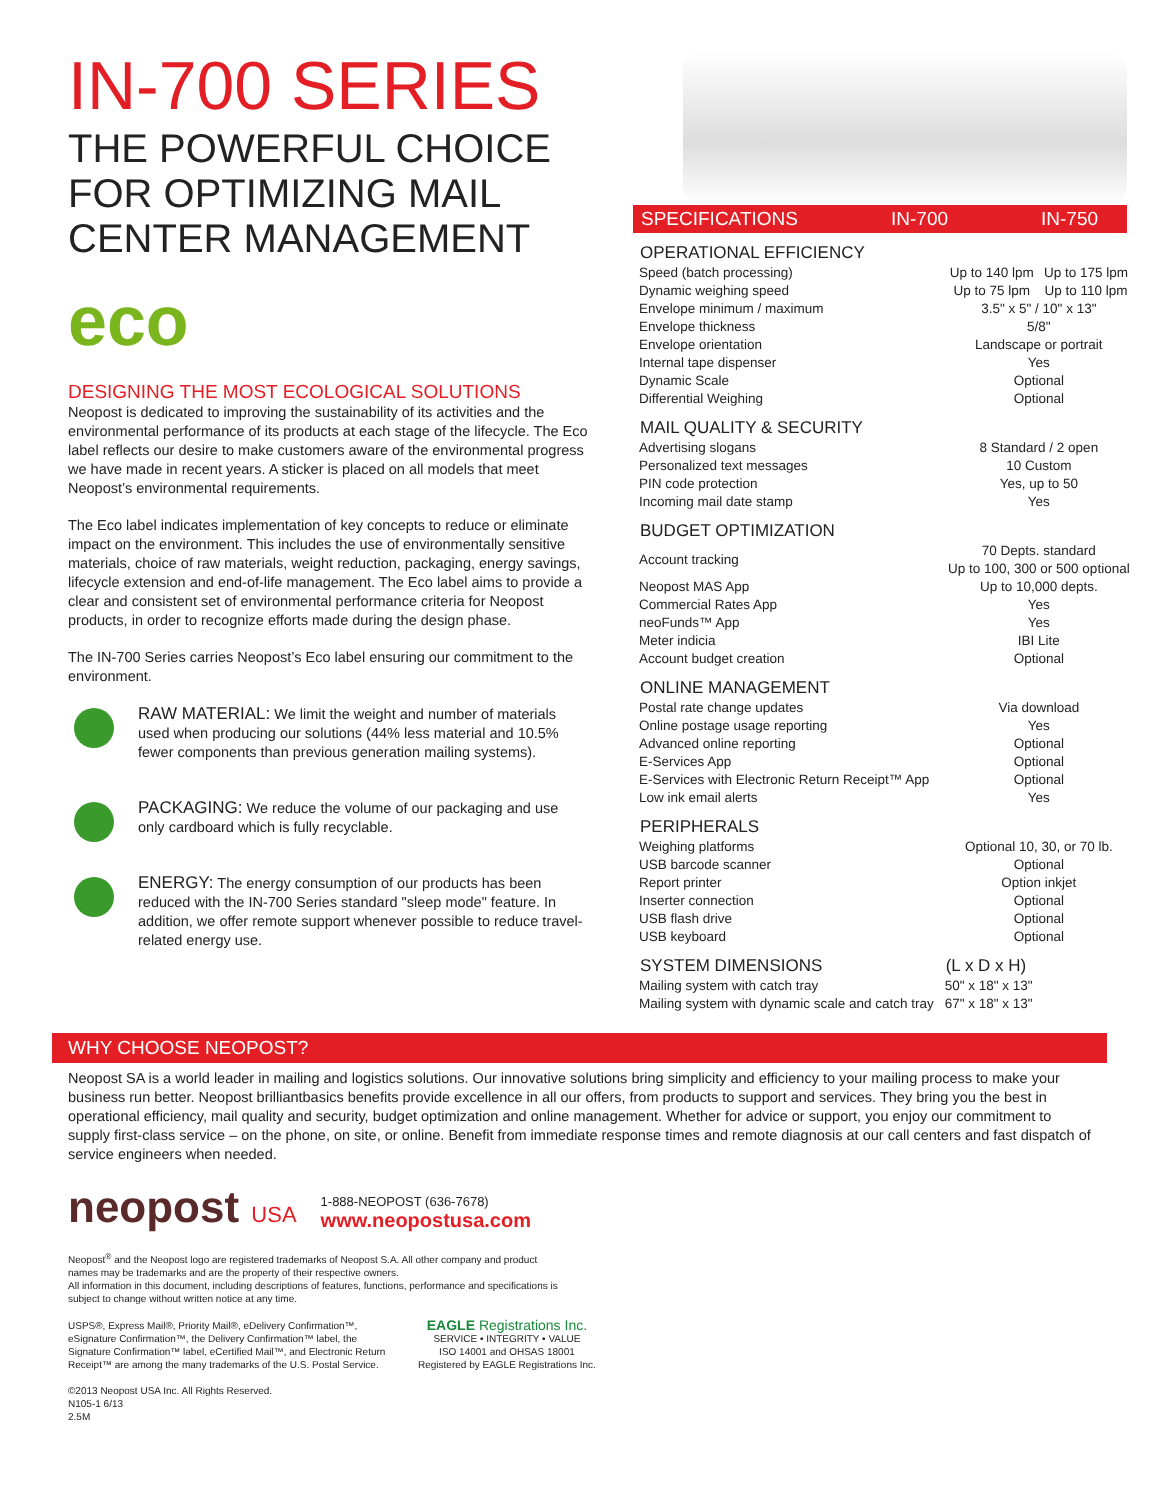IN-700 SERIES
THE POWERFUL CHOICE FOR OPTIMIZING MAIL CENTER MANAGEMENT
eco
DESIGNING THE MOST ECOLOGICAL SOLUTIONS
Neopost is dedicated to improving the sustainability of its activities and the environmental performance of its products at each stage of the lifecycle. The Eco label reflects our desire to make customers aware of the environmental progress we have made in recent years. A sticker is placed on all models that meet Neopost’s environmental requirements.
The Eco label indicates implementation of key concepts to reduce or eliminate impact on the environment. This includes the use of environmentally sensitive materials, choice of raw materials, weight reduction, packaging, energy savings, lifecycle extension and end-of-life management. The Eco label aims to provide a clear and consistent set of environmental performance criteria for Neopost products, in order to recognize efforts made during the design phase.
The IN-700 Series carries Neopost’s Eco label ensuring our commitment to the environment.
RAW MATERIAL: We limit the weight and number of materials used when producing our solutions (44% less material and 10.5% fewer components than previous generation mailing systems).
PACKAGING: We reduce the volume of our packaging and use only cardboard which is fully recyclable.
ENERGY: The energy consumption of our products has been reduced with the IN-700 Series standard "sleep mode" feature. In addition, we offer remote support whenever possible to reduce travel-related energy use.
SPECIFICATIONS IN-700 IN-750
| OPERATIONAL EFFICIENCY | | |
| --- | --- | --- |
| Speed (batch processing) | Up to 140 lpm | Up to 175 lpm |
| Dynamic weighing speed | Up to 75 lpm | Up to 110 lpm |
| Envelope minimum / maximum | 3.5" x 5" / 10" x 13" | |
| Envelope thickness | 5/8" | |
| Envelope orientation | Landscape or portrait | |
| Internal tape dispenser | Yes | |
| Dynamic Scale | Optional | |
| Differential Weighing | Optional | |
| MAIL QUALITY & SECURITY | | |
| Advertising slogans | 8 Standard / 2 open | |
| Personalized text messages | 10 Custom | |
| PIN code protection | Yes, up to 50 | |
| Incoming mail date stamp | Yes | |
| BUDGET OPTIMIZATION | | |
| Account tracking | 70 Depts. standard Up to 100, 300 or 500 optional | |
| Neopost MAS App | Up to 10,000 depts. | |
| Commercial Rates App | Yes | |
| neoFunds™ App | Yes | |
| Meter indicia | IBI Lite | |
| Account budget creation | Optional | |
| ONLINE MANAGEMENT | | |
| Postal rate change updates | Via download | |
| Online postage usage reporting | Yes | |
| Advanced online reporting | Optional | |
| E-Services App | Optional | |
| E-Services with Electronic Return Receipt™ App | Optional | |
| Low ink email alerts | Yes | |
| PERIPHERALS | | |
| Weighing platforms | Optional 10, 30, or 70 lb. | |
| USB barcode scanner | Optional | |
| Report printer | Option inkjet | |
| Inserter connection | Optional | |
| USB flash drive | Optional | |
| USB keyboard | Optional | |
| SYSTEM DIMENSIONS | (L x D x H) | |
| Mailing system with catch tray | 50" x 18" x 13" | |
| Mailing system with dynamic scale and catch tray | 67" x 18" x 13" | |
WHY CHOOSE NEOPOST?
Neopost SA is a world leader in mailing and logistics solutions. Our innovative solutions bring simplicity and efficiency to your mailing process to make your business run better. Neopost brilliantbasics benefits provide excellence in all our offers, from products to support and services. They bring you the best in operational efficiency, mail quality and security, budget optimization and online management. Whether for advice or support, you enjoy our commitment to supply first-class service – on the phone, on site, or online. Benefit from immediate response times and remote diagnosis at our call centers and fast dispatch of service engineers when needed.
neopost USA
1-888-NEOPOST (636-7678)
www.neopostusa.com
Neopost<sup>®</sup> and the Neopost logo are registered trademarks of Neopost S.A. All other company and product names may be trademarks and are the property of their respective owners.
All information in this document, including descriptions of features, functions, performance and specifications is subject to change without written notice at any time.
USPS®, Express Mail®, Priority Mail®, eDelivery Confirmation™, eSignature Confirmation™, the Delivery Confirmation™ label, the Signature Confirmation™ label, eCertified Mail™, and Electronic Return Receipt™ are among the many trademarks of the U.S. Postal Service.
©2013 Neopost USA Inc. All Rights Reserved.
N105-1 6/13
2.5M
EAGLE Registrations Inc.
SERVICE • INTEGRITY • VALUE
ISO 14001 and OHSAS 18001
Registered by EAGLE Registrations Inc.